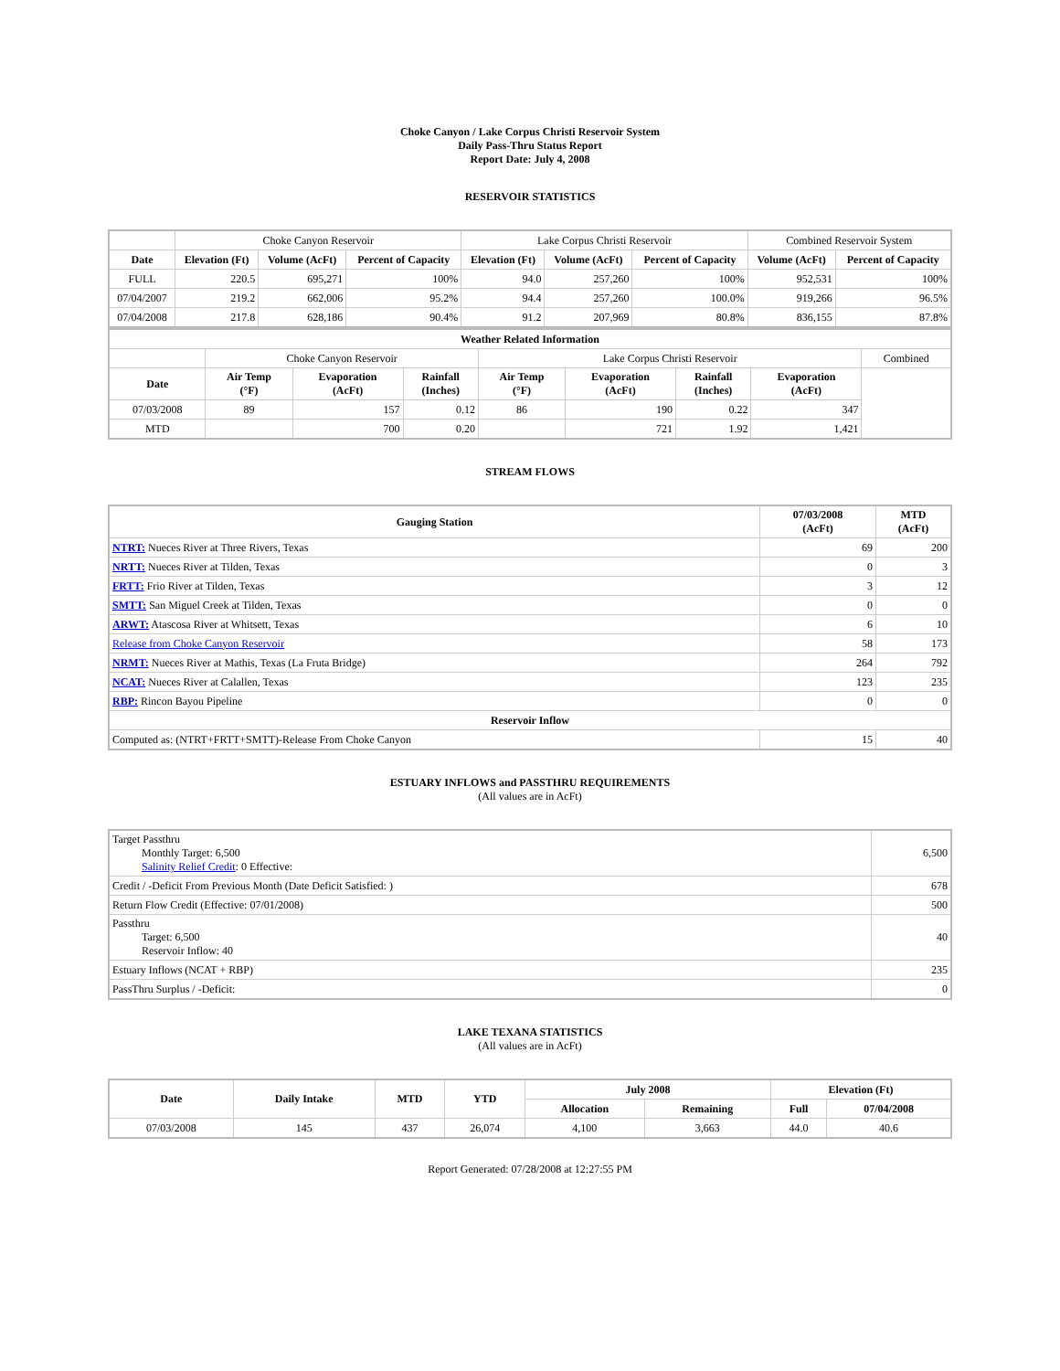Choke Canyon / Lake Corpus Christi Reservoir System
Daily Pass-Thru Status Report
Report Date: July 4, 2008
RESERVOIR STATISTICS
| | Choke Canyon Reservoir | | | Lake Corpus Christi Reservoir | | | Combined Reservoir System | |
| Date | Elevation (Ft) | Volume (AcFt) | Percent of Capacity | Elevation (Ft) | Volume (AcFt) | Percent of Capacity | Volume (AcFt) | Percent of Capacity |
| FULL | 220.5 | 695,271 | 100% | 94.0 | 257,260 | 100% | 952,531 | 100% |
| 07/04/2007 | 219.2 | 662,006 | 95.2% | 94.4 | 257,260 | 100.0% | 919,266 | 96.5% |
| 07/04/2008 | 217.8 | 628,186 | 90.4% | 91.2 | 207,969 | 80.8% | 836,155 | 87.8% |
| Weather Related Information | | | | | | | | |
| --- | --- | --- | --- | --- | --- | --- | --- | --- |
| | Choke Canyon Reservoir | | | Lake Corpus Christi Reservoir | | | | Combined |
| Date | Air Temp (°F) | Evaporation (AcFt) | Rainfall (Inches) | Air Temp (°F) | Evaporation (AcFt) | Rainfall (Inches) | Evaporation (AcFt) | |
| 07/03/2008 | 89 | 157 | 0.12 | 86 | 190 | 0.22 | 347 | |
| MTD | | 700 | 0.20 | | 721 | 1.92 | 1,421 | |
STREAM FLOWS
| Gauging Station | 07/03/2008 (AcFt) | MTD (AcFt) |
| --- | --- | --- |
| NTRT: Nueces River at Three Rivers, Texas | 69 | 200 |
| NRTT: Nueces River at Tilden, Texas | 0 | 3 |
| FRTT: Frio River at Tilden, Texas | 3 | 12 |
| SMTT: San Miguel Creek at Tilden, Texas | 0 | 0 |
| ARWT: Atascosa River at Whitsett, Texas | 6 | 10 |
| Release from Choke Canyon Reservoir | 58 | 173 |
| NRMT: Nueces River at Mathis, Texas (La Fruta Bridge) | 264 | 792 |
| NCAT: Nueces River at Calallen, Texas | 123 | 235 |
| RBP: Rincon Bayou Pipeline | 0 | 0 |
| Reservoir Inflow | | |
| Computed as: (NTRT+FRTT+SMTT)-Release From Choke Canyon | 15 | 40 |
ESTUARY INFLOWS and PASSTHRU REQUIREMENTS
(All values are in AcFt)
| Target Passthru Monthly Target: 6,500 Salinity Relief Credit : 0 Effective: | 6,500 |
| Credit / -Deficit From Previous Month (Date Deficit Satisfied: ) | 678 |
| Return Flow Credit (Effective: 07/01/2008) | 500 |
| Passthru Target: 6,500 Reservoir Inflow: 40 | 40 |
| Estuary Inflows (NCAT + RBP) | 235 |
| PassThru Surplus / -Deficit: | 0 |
LAKE TEXANA STATISTICS
(All values are in AcFt)
| Date | Daily Intake | MTD | YTD | July 2008 | | Elevation (Ft) | |
| --- | --- | --- | --- | --- | --- | --- | --- |
| | | | | Allocation | Remaining | Full | 07/04/2008 |
| 07/03/2008 | 145 | 437 | 26,074 | 4,100 | 3,663 | 44.0 | 40.6 |
Report Generated: 07/28/2008 at 12:27:55 PM